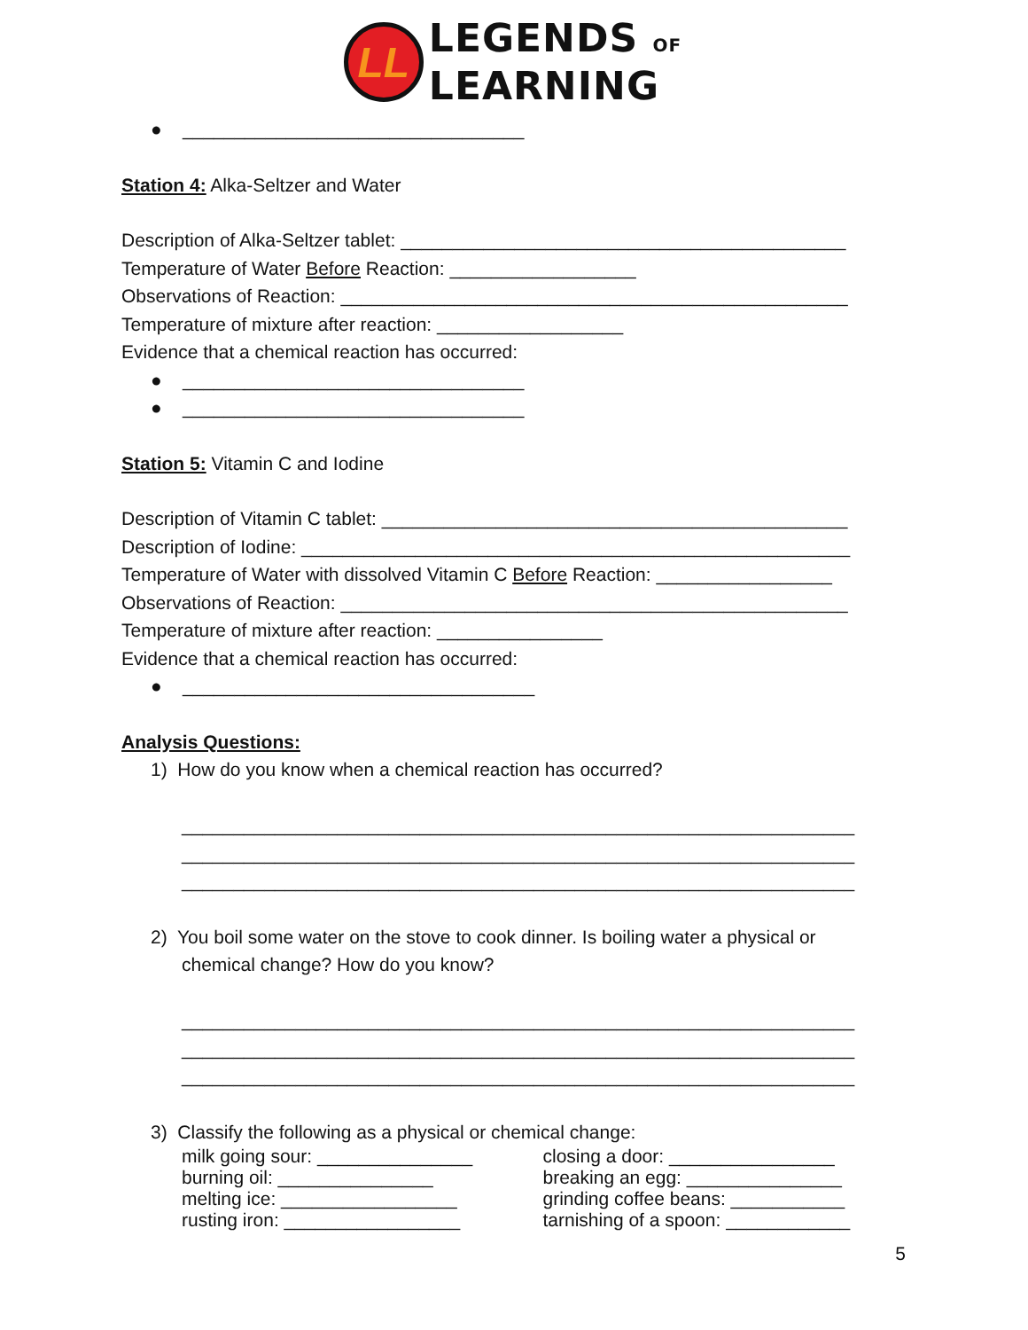LL
LEGENDS OF
LEARNING
● _________________________________
Station 4: Alka-Seltzer and Water
Description of Alka-Seltzer tablet: ___________________________________________
Temperature of Water Before Reaction: __________________
Observations of Reaction: _________________________________________________
Temperature of mixture after reaction: __________________
Evidence that a chemical reaction has occurred:
● _________________________________
● _________________________________
Station 5: Vitamin C and Iodine
Description of Vitamin C tablet: _____________________________________________
Description of Iodine: _____________________________________________________
Temperature of Water with dissolved Vitamin C Before Reaction: _________________
Observations of Reaction: _________________________________________________
Temperature of mixture after reaction: ________________
Evidence that a chemical reaction has occurred:
● __________________________________
Analysis Questions:
1) How do you know when a chemical reaction has occurred?
_________________________________________________________________
_________________________________________________________________
_________________________________________________________________
2) You boil some water on the stove to cook dinner. Is boiling water a physical or
chemical change? How do you know?
_________________________________________________________________
_________________________________________________________________
_________________________________________________________________
3) Classify the following as a physical or chemical change:
milk going sour: _______________ closing a door: ________________
burning oil: _______________ breaking an egg: _______________
melting ice: _________________ grinding coffee beans: ___________
rusting iron: _________________ tarnishing of a spoon: ____________
5